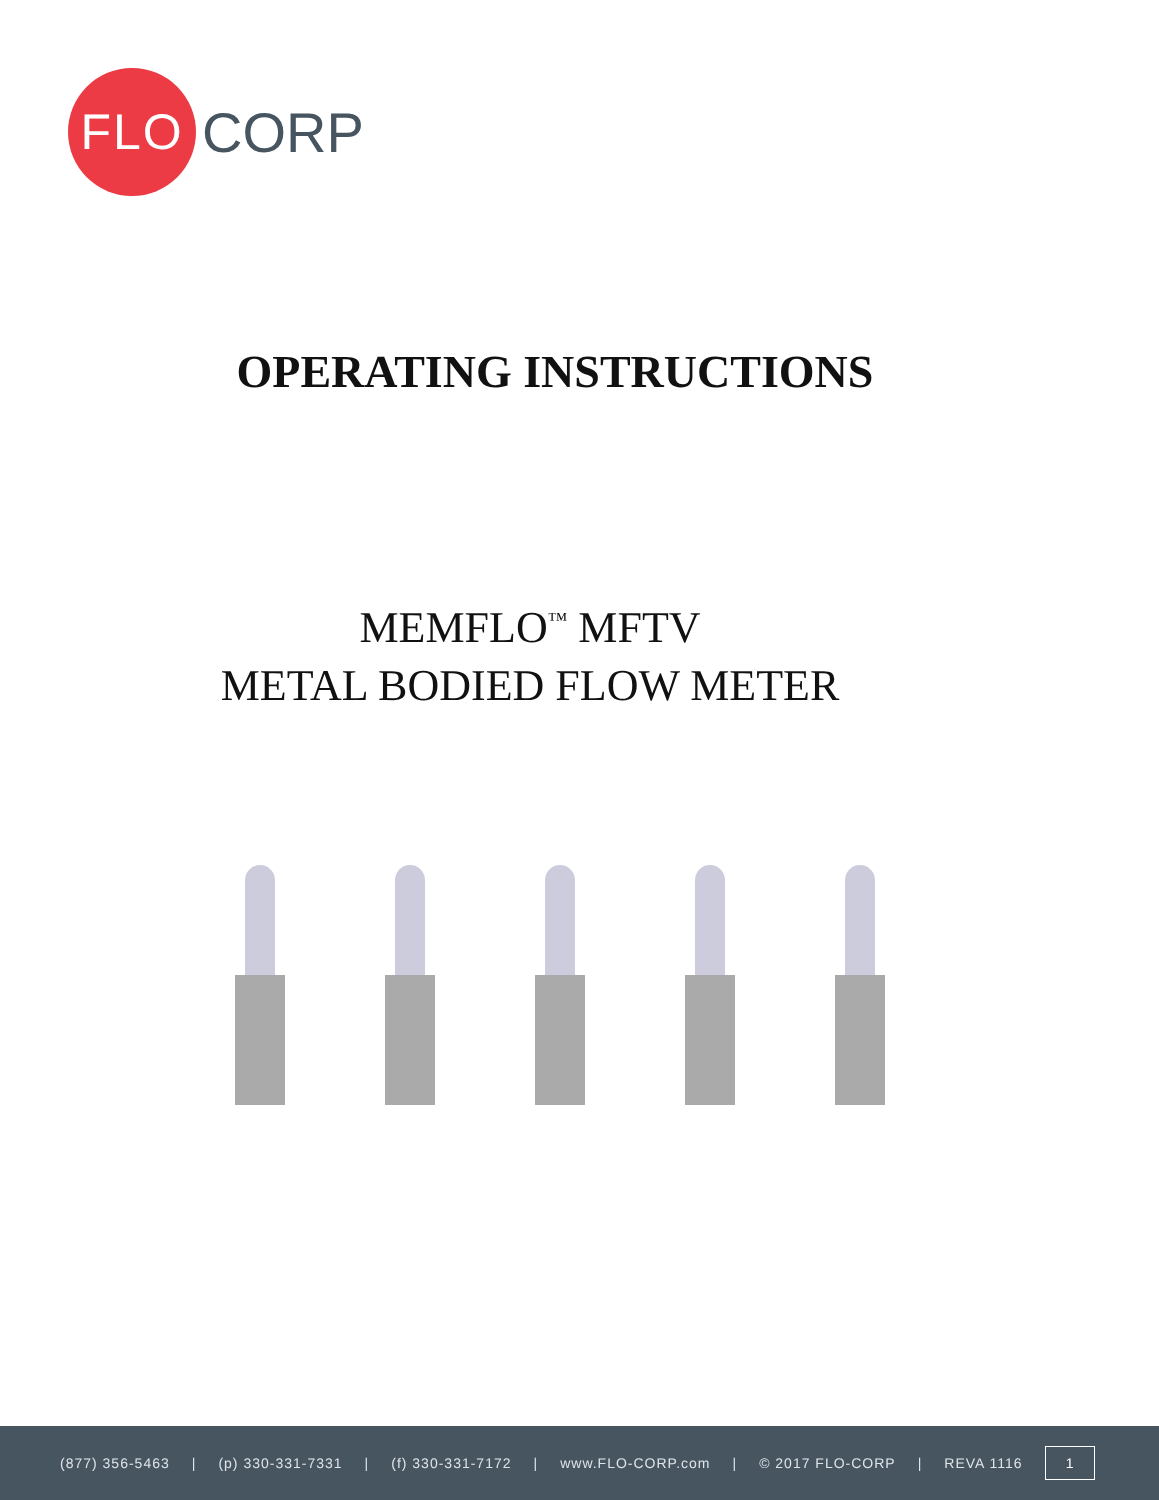FLO
CORP
OPERATING INSTRUCTIONS
MEMFLO<sup>™</sup> MFTV
METAL BODIED FLOW METER
(877) 356-5463 | (p) 330-331-7331 | (f) 330-331-7172 | www.FLO-CORP.com | © 2017 FLO-CORP | REVA 1116 1